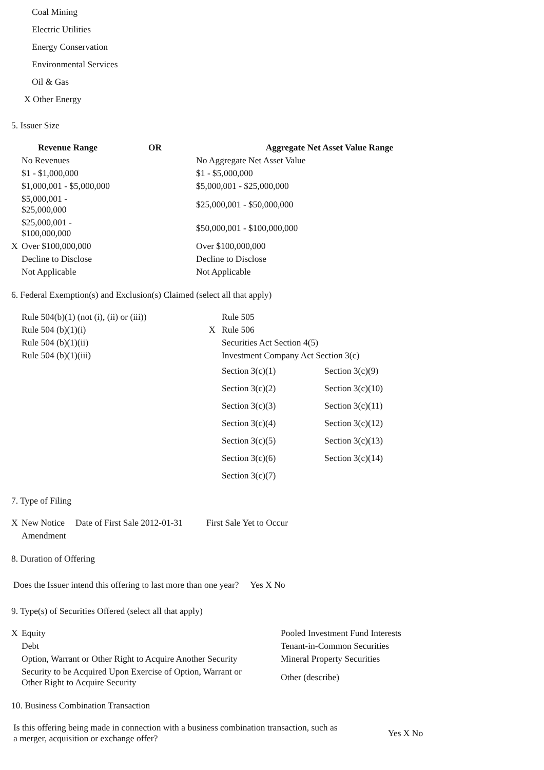Coal Mining
Electric Utilities
Energy Conservation
Environmental Services
Oil & Gas
X Other Energy
5. Issuer Size
| | Revenue Range | OR | Aggregate Net Asset Value Range |
| | No Revenues | | No Aggregate Net Asset Value |
| | $1 - $1,000,000 | | $1 - $5,000,000 |
| | $1,000,001 - $5,000,000 | | $5,000,001 - $25,000,000 |
| | $5,000,001 - $25,000,000 | | $25,000,001 - $50,000,000 |
| | $25,000,001 - $100,000,000 | | $50,000,001 - $100,000,000 |
| X | Over $100,000,000 | | Over $100,000,000 |
| | Decline to Disclose | | Decline to Disclose |
| | Not Applicable | | Not Applicable |
6. Federal Exemption(s) and Exclusion(s) Claimed (select all that apply)
| Rule 504(b)(1) (not (i), (ii) or (iii)) | | Rule 505 | |
| Rule 504 (b)(1)(i) | X | Rule 506 | |
| Rule 504 (b)(1)(ii) | | Securities Act Section 4(5) | |
| Rule 504 (b)(1)(iii) | | Investment Company Act Section 3(c) | |
| | | Section 3(c)(1) | Section 3(c)(9) |
| | | Section 3(c)(2) | Section 3(c)(10) |
| | | Section 3(c)(3) | Section 3(c)(11) |
| | | Section 3(c)(4) | Section 3(c)(12) |
| | | Section 3(c)(5) | Section 3(c)(13) |
| | | Section 3(c)(6) | Section 3(c)(14) |
| | | Section 3(c)(7) | |
7. Type of Filing
| X | New Notice | Date of First Sale 2012-01-31 | First Sale Yet to Occur |
| | Amendment | | |
8. Duration of Offering
Does the Issuer intend this offering to last more than one year? Yes X No
9. Type(s) of Securities Offered (select all that apply)
| X | Equity | Pooled Investment Fund Interests |
| | Debt | Tenant-in-Common Securities |
| | Option, Warrant or Other Right to Acquire Another Security | Mineral Property Securities |
| | Security to be Acquired Upon Exercise of Option, Warrant or Other Right to Acquire Security | Other (describe) |
10. Business Combination Transaction
| Is this offering being made in connection with a business combination transaction, such as a merger, acquisition or exchange offer? | Yes X No |